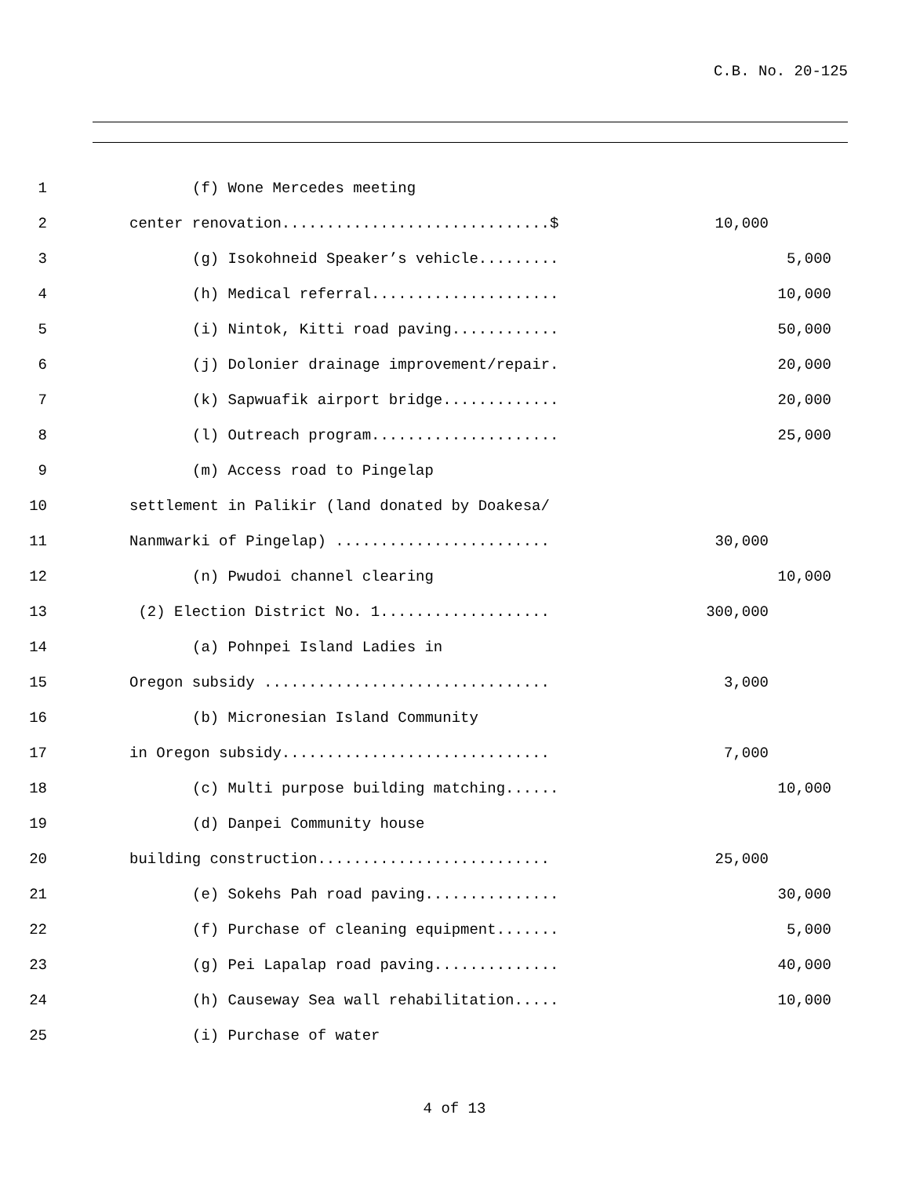C.B. No. 20-125
1 (f) Wone Mercedes meeting
2 center renovation..............................$ 10,000
3 (g) Isokohneid Speaker’s vehicle......... 5,000
4 (h) Medical referral..................... 10,000
5 (i) Nintok, Kitti road paving............ 50,000
6 (j) Dolonier drainage improvement/repair. 20,000
7 (k) Sapwuafik airport bridge............. 20,000
8 (l) Outreach program..................... 25,000
9 (m) Access road to Pingelap
10 settlement in Palikir (land donated by Doakesa/
11 Nanmwarki of Pingelap) ........................ 30,000
12 (n) Pwudoi channel clearing 10,000
13 (2) Election District No. 1................... 300,000
14 (a) Pohnpei Island Ladies in
15 Oregon subsidy ................................ 3,000
16 (b) Micronesian Island Community
17 in Oregon subsidy.............................. 7,000
18 (c) Multi purpose building matching...... 10,000
19 (d) Danpei Community house
20 building construction.......................... 25,000
21 (e) Sokehs Pah road paving............... 30,000
22 (f) Purchase of cleaning equipment....... 5,000
23 (g) Pei Lapalap road paving.............. 40,000
24 (h) Causeway Sea wall rehabilitation..... 10,000
25 (i) Purchase of water
4 of 13